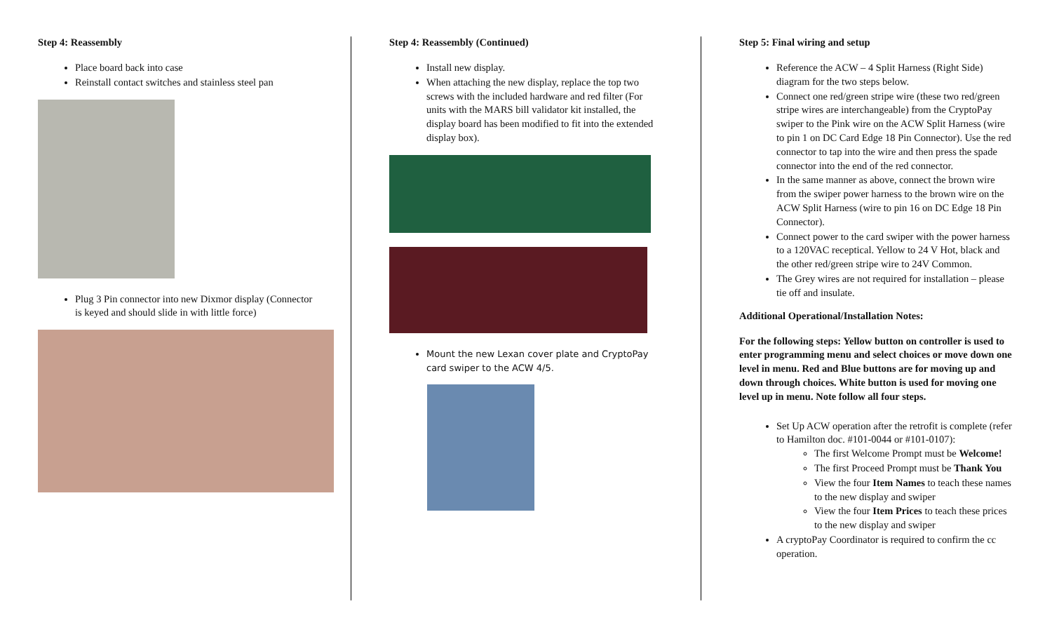Step 4: Reassembly
Place board back into case
Reinstall contact switches and stainless steel pan
Plug 3 Pin connector into new Dixmor display (Connector is keyed and should slide in with little force)
Step 4: Reassembly (Continued)
Install new display.
When attaching the new display, replace the top two screws with the included hardware and red filter (For units with the MARS bill validator kit installed, the display board has been modified to fit into the extended display box).
Mount the new Lexan cover plate and CryptoPay card swiper to the ACW 4/5.
Step 5: Final wiring and setup
Reference the ACW – 4 Split Harness (Right Side) diagram for the two steps below.
Connect one red/green stripe wire (these two red/green stripe wires are interchangeable) from the CryptoPay swiper to the Pink wire on the ACW Split Harness (wire to pin 1 on DC Card Edge 18 Pin Connector). Use the red connector to tap into the wire and then press the spade connector into the end of the red connector.
In the same manner as above, connect the brown wire from the swiper power harness to the brown wire on the ACW Split Harness (wire to pin 16 on DC Edge 18 Pin Connector).
Connect power to the card swiper with the power harness to a 120VAC receptical. Yellow to 24 V Hot, black and the other red/green stripe wire to 24V Common.
The Grey wires are not required for installation – please tie off and insulate.
Additional Operational/Installation Notes:
For the following steps: Yellow button on controller is used to enter programming menu and select choices or move down one level in menu. Red and Blue buttons are for moving up and down through choices. White button is used for moving one level up in menu. Note follow all four steps.
Set Up ACW operation after the retrofit is complete (refer to Hamilton doc. #101-0044 or #101-0107):
The first Welcome Prompt must be Welcome!
The first Proceed Prompt must be Thank You
View the four Item Names to teach these names to the new display and swiper
View the four Item Prices to teach these prices to the new display and swiper
A cryptoPay Coordinator is required to confirm the cc operation.